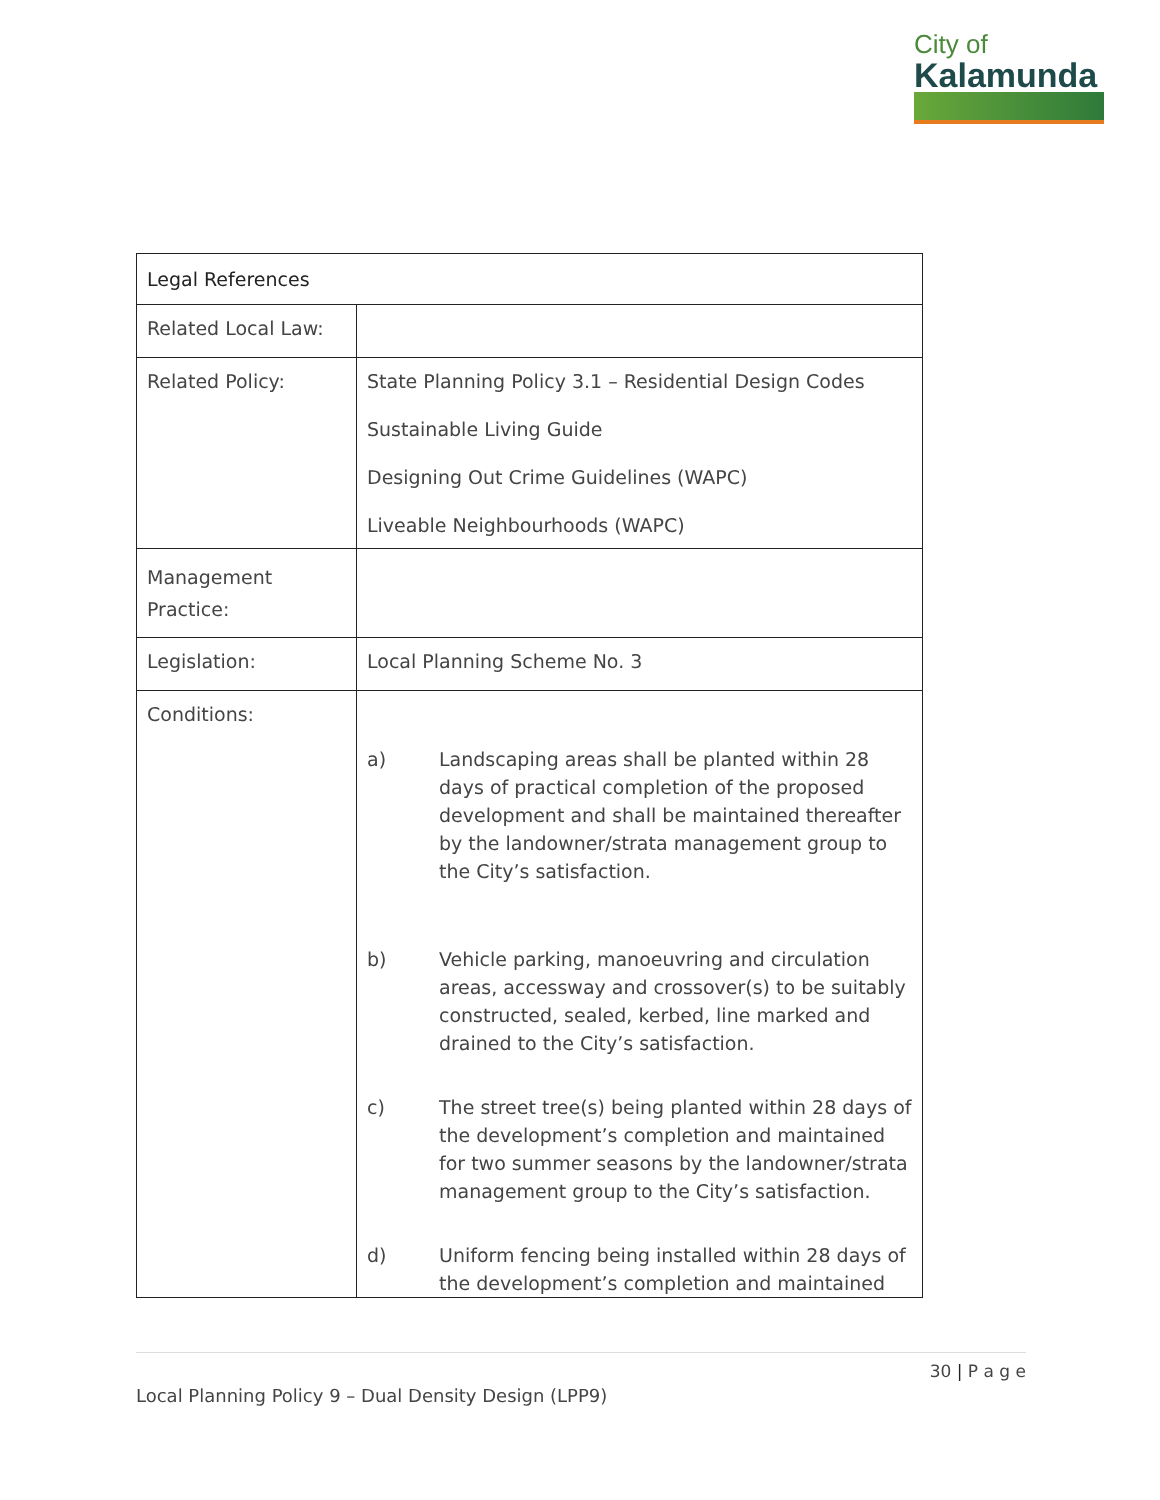City of
Kalamunda
| Legal References | |
| --- | --- |
| Related Local Law: | |
| Related Policy: | State Planning Policy 3.1 – Residential Design Codes Sustainable Living Guide Designing Out Crime Guidelines (WAPC) Liveable Neighbourhoods (WAPC) |
| Management Practice: | |
| Legislation: | Local Planning Scheme No. 3 |
| Conditions: | a) Landscaping areas shall be planted within 28 days of practical completion of the proposed development and shall be maintained thereafter by the landowner/strata management group to the City’s satisfaction. b) Vehicle parking, manoeuvring and circulation areas, accessway and crossover(s) to be suitably constructed, sealed, kerbed, line marked and drained to the City’s satisfaction. c) The street tree(s) being planted within 28 days of the development’s completion and maintained for two summer seasons by the landowner/strata management group to the City’s satisfaction. d) Uniform fencing being installed within 28 days of the development’s completion and maintained |
30 | P a g e
Local Planning Policy 9 – Dual Density Design (LPP9)